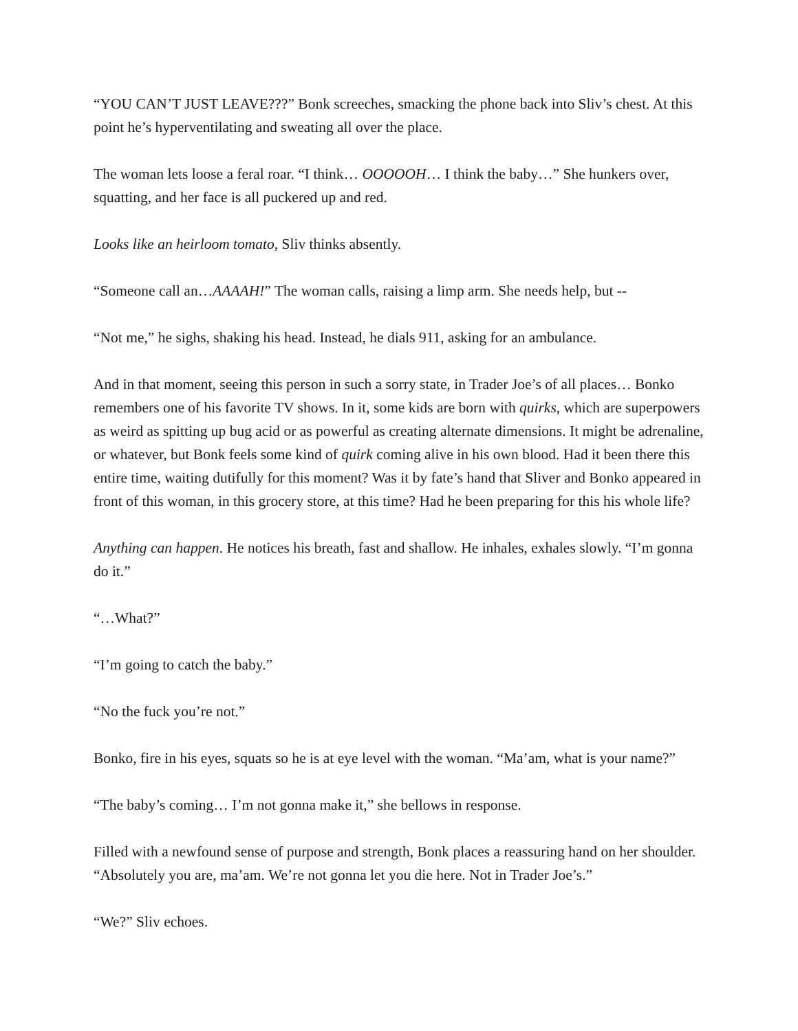“YOU CAN’T JUST LEAVE???” Bonk screeches, smacking the phone back into Sliv’s chest. At this point he’s hyperventilating and sweating all over the place.
The woman lets loose a feral roar. “I think… OOOOOH… I think the baby…” She hunkers over, squatting, and her face is all puckered up and red.
Looks like an heirloom tomato, Sliv thinks absently.
“Someone call an…AAAAH!” The woman calls, raising a limp arm. She needs help, but --
“Not me,” he sighs, shaking his head. Instead, he dials 911, asking for an ambulance.
And in that moment, seeing this person in such a sorry state, in Trader Joe’s of all places… Bonko remembers one of his favorite TV shows. In it, some kids are born with quirks, which are superpowers as weird as spitting up bug acid or as powerful as creating alternate dimensions. It might be adrenaline, or whatever, but Bonk feels some kind of quirk coming alive in his own blood. Had it been there this entire time, waiting dutifully for this moment? Was it by fate’s hand that Sliver and Bonko appeared in front of this woman, in this grocery store, at this time? Had he been preparing for this his whole life?
Anything can happen. He notices his breath, fast and shallow. He inhales, exhales slowly. “I’m gonna do it.”
“…What?”
“I’m going to catch the baby.”
“No the fuck you’re not.”
Bonko, fire in his eyes, squats so he is at eye level with the woman. “Ma’am, what is your name?”
“The baby’s coming… I’m not gonna make it,” she bellows in response.
Filled with a newfound sense of purpose and strength, Bonk places a reassuring hand on her shoulder. “Absolutely you are, ma’am. We’re not gonna let you die here. Not in Trader Joe’s.”
“We?” Sliv echoes.